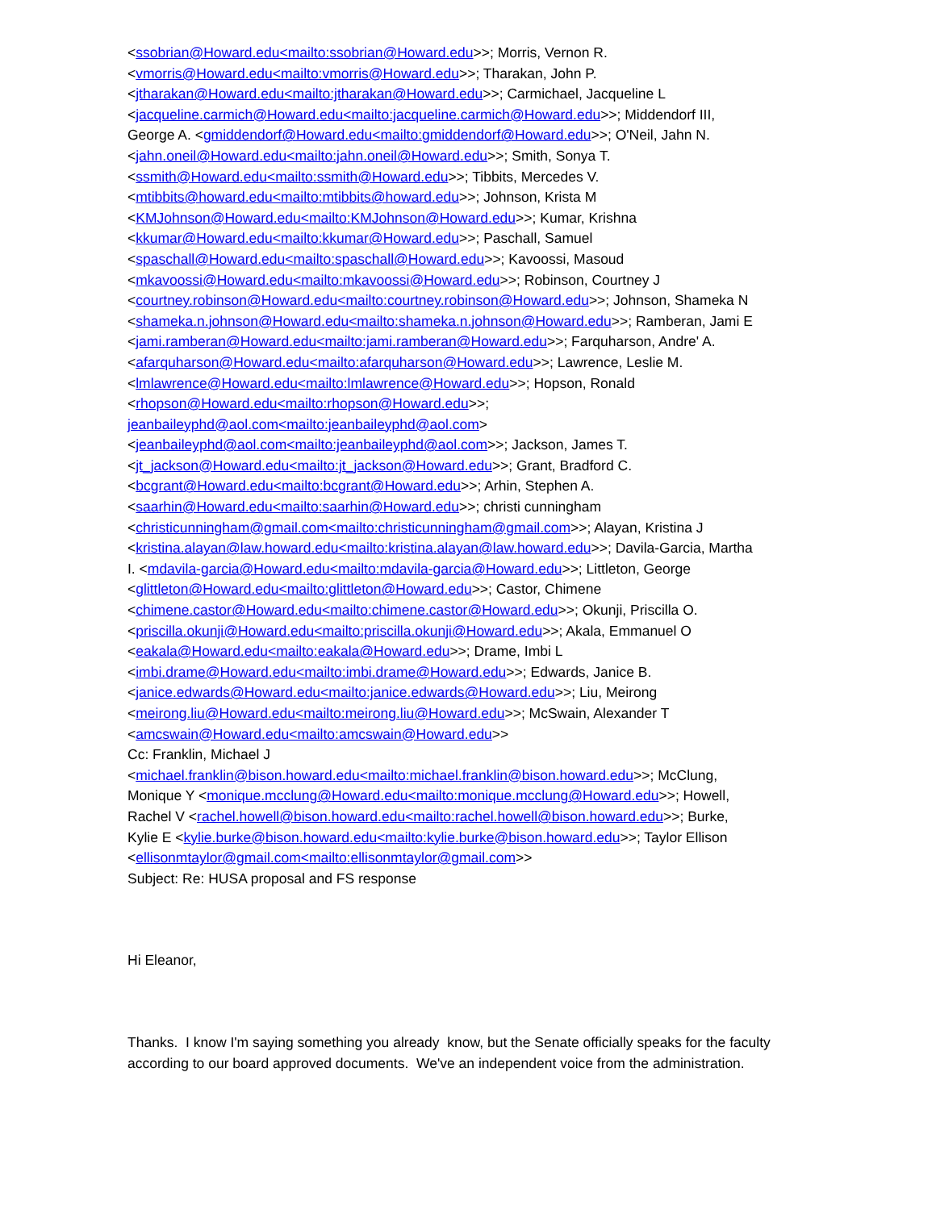<ssobrian@Howard.edu<mailto:ssobrian@Howard.edu>>; Morris, Vernon R.
<vmorris@Howard.edu<mailto:vmorris@Howard.edu>>; Tharakan, John P.
<jtharakan@Howard.edu<mailto:jtharakan@Howard.edu>>; Carmichael, Jacqueline L
<jacqueline.carmich@Howard.edu<mailto:jacqueline.carmich@Howard.edu>>; Middendorf III,
George A. <gmiddendorf@Howard.edu<mailto:gmiddendorf@Howard.edu>>; O'Neil, Jahn N.
<jahn.oneil@Howard.edu<mailto:jahn.oneil@Howard.edu>>; Smith, Sonya T.
<ssmith@Howard.edu<mailto:ssmith@Howard.edu>>; Tibbits, Mercedes V.
<mtibbits@howard.edu<mailto:mtibbits@howard.edu>>; Johnson, Krista M
<KMJohnson@Howard.edu<mailto:KMJohnson@Howard.edu>>; Kumar, Krishna
<kkumar@Howard.edu<mailto:kkumar@Howard.edu>>; Paschall, Samuel
<spaschall@Howard.edu<mailto:spaschall@Howard.edu>>; Kavoossi, Masoud
<mkavoossi@Howard.edu<mailto:mkavoossi@Howard.edu>>; Robinson, Courtney J
<courtney.robinson@Howard.edu<mailto:courtney.robinson@Howard.edu>>; Johnson, Shameka N
<shameka.n.johnson@Howard.edu<mailto:shameka.n.johnson@Howard.edu>>; Ramberan, Jami E
<jami.ramberan@Howard.edu<mailto:jami.ramberan@Howard.edu>>; Farquharson, Andre' A.
<afarquharson@Howard.edu<mailto:afarquharson@Howard.edu>>; Lawrence, Leslie M.
<lmlawrence@Howard.edu<mailto:lmlawrence@Howard.edu>>; Hopson, Ronald
<rhopson@Howard.edu<mailto:rhopson@Howard.edu>>;
jeanbaileyphd@aol.com<mailto:jeanbaileyphd@aol.com>
<jeanbaileyphd@aol.com<mailto:jeanbaileyphd@aol.com>>; Jackson, James T.
<jt_jackson@Howard.edu<mailto:jt_jackson@Howard.edu>>; Grant, Bradford C.
<bcgrant@Howard.edu<mailto:bcgrant@Howard.edu>>; Arhin, Stephen A.
<saarhin@Howard.edu<mailto:saarhin@Howard.edu>>; christi cunningham
<christicunningham@gmail.com<mailto:christicunningham@gmail.com>>; Alayan, Kristina J
<kristina.alayan@law.howard.edu<mailto:kristina.alayan@law.howard.edu>>; Davila-Garcia, Martha
I. <mdavila-garcia@Howard.edu<mailto:mdavila-garcia@Howard.edu>>; Littleton, George
<glittleton@Howard.edu<mailto:glittleton@Howard.edu>>; Castor, Chimene
<chimene.castor@Howard.edu<mailto:chimene.castor@Howard.edu>>; Okunji, Priscilla O.
<priscilla.okunji@Howard.edu<mailto:priscilla.okunji@Howard.edu>>; Akala, Emmanuel O
<eakala@Howard.edu<mailto:eakala@Howard.edu>>; Drame, Imbi L
<imbi.drame@Howard.edu<mailto:imbi.drame@Howard.edu>>; Edwards, Janice B.
<janice.edwards@Howard.edu<mailto:janice.edwards@Howard.edu>>; Liu, Meirong
<meirong.liu@Howard.edu<mailto:meirong.liu@Howard.edu>>; McSwain, Alexander T
<amcswain@Howard.edu<mailto:amcswain@Howard.edu>>
Cc: Franklin, Michael J
<michael.franklin@bison.howard.edu<mailto:michael.franklin@bison.howard.edu>>; McClung,
Monique Y <monique.mcclung@Howard.edu<mailto:monique.mcclung@Howard.edu>>; Howell,
Rachel V <rachel.howell@bison.howard.edu<mailto:rachel.howell@bison.howard.edu>>; Burke,
Kylie E <kylie.burke@bison.howard.edu<mailto:kylie.burke@bison.howard.edu>>; Taylor Ellison
<ellisonmtaylor@gmail.com<mailto:ellisonmtaylor@gmail.com>>
Subject: Re: HUSA proposal and FS response
Hi Eleanor,
Thanks. I know I'm saying something you already know, but the Senate officially speaks for the faculty according to our board approved documents. We've an independent voice from the administration.